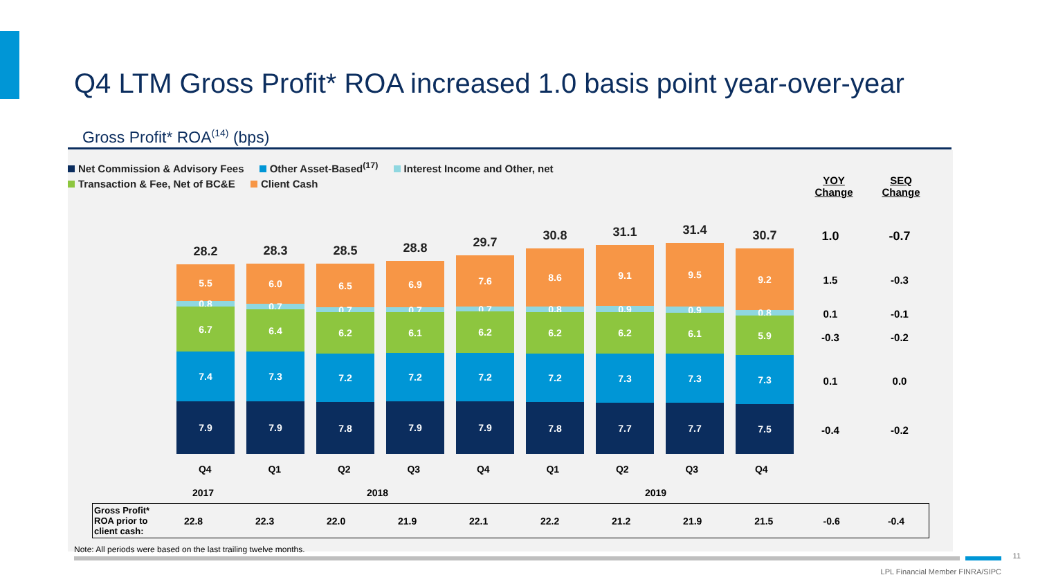Q4 LTM Gross Profit* ROA increased 1.0 basis point year-over-year
Gross Profit* ROA<sup>(14)</sup> (bps)
Net Commission & Advisory Fees Other Asset-Based<sup>(17)</sup> Interest Income and Other, net
Transaction & Fee, Net of BC&E Client Cash
YOY
Change
SEQ
Change
28.2
5.5
0.8
6.7
7.4
7.9
28.3
6.0
0.7
6.4
7.3
7.9
28.5
6.5
0.7
6.2
7.2
7.8
28.8
6.9
0.7
6.1
7.2
7.9
29.7
7.6
0.7
6.2
7.2
7.9
30.8
8.6
0.8
6.2
7.2
7.8
31.1
9.1
0.9
6.2
7.3
7.7
31.4
9.5
0.9
6.1
7.3
7.7
30.7
9.2
0.8
5.9
7.3
7.5
1.0 -0.7
1.5 -0.3
0.1 -0.1
-0.3 -0.2
0.1 0.0
-0.4 -0.2
Q4 Q1 Q2 Q3 Q4 Q1 Q2 Q3 Q4
2017 2018 2019
| Gross Profit* ROA prior to client cash: | 22.8 | 22.3 | 22.0 | 21.9 | 22.1 | 22.2 | 21.2 | 21.9 | 21.5 | -0.6 | -0.4 |
Note: All periods were based on the last trailing twelve months.
11
LPL Financial Member FINRA/SIPC